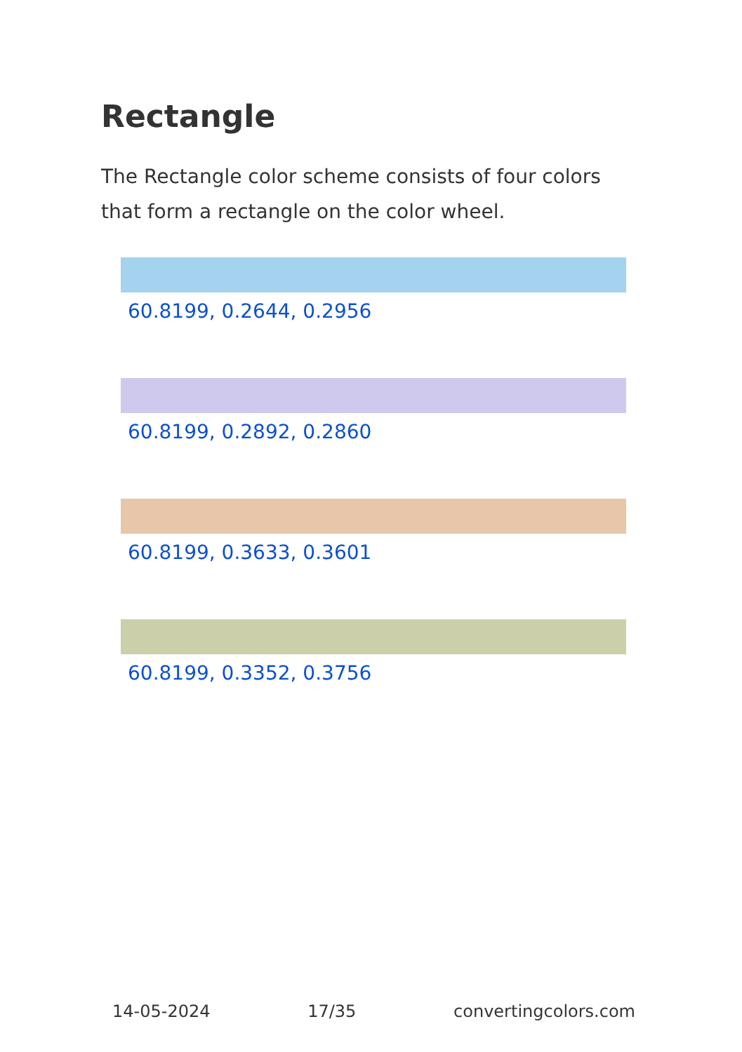Rectangle
The Rectangle color scheme consists of four colors that form a rectangle on the color wheel.
60.8199, 0.2644, 0.2956
60.8199, 0.2892, 0.2860
60.8199, 0.3633, 0.3601
60.8199, 0.3352, 0.3756
14-05-2024 17/35 convertingcolors.com